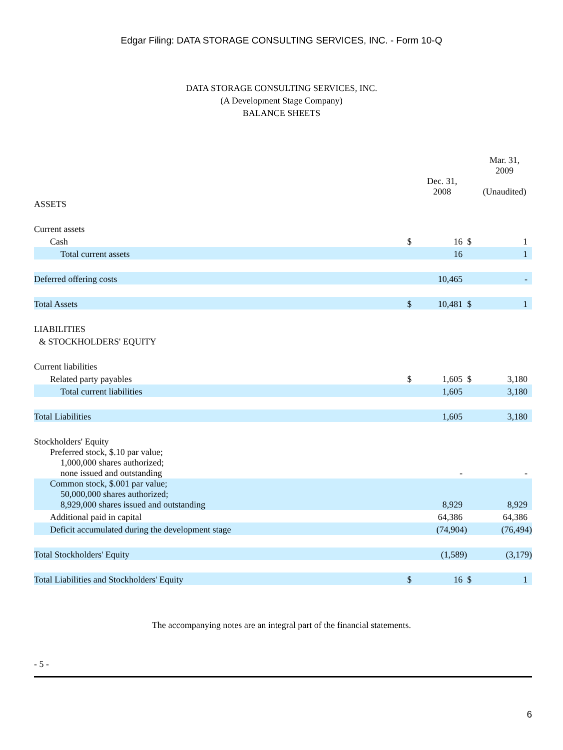Edgar Filing: DATA STORAGE CONSULTING SERVICES, INC. - Form 10-Q
DATA STORAGE CONSULTING SERVICES, INC.
(A Development Stage Company)
BALANCE SHEETS
| | | | | Mar. 31, 2009 |
| | | Dec. 31, 2008 | | (Unaudited) |
| ASSETS | | | | |
| Current assets | | | | |
| Cash | $ | 16 | $ | 1 |
| Total current assets | | 16 | | 1 |
| Deferred offering costs | | 10,465 | | - |
| Total Assets | $ | 10,481 | $ | 1 |
| LIABILITIES | | | | |
| & STOCKHOLDERS' EQUITY | | | | |
| Current liabilities | | | | |
| Related party payables | $ | 1,605 | $ | 3,180 |
| Total current liabilities | | 1,605 | | 3,180 |
| Total Liabilities | | 1,605 | | 3,180 |
| Stockholders' Equity | | | | |
| Preferred stock, $.10 par value; 1,000,000 shares authorized; none issued and outstanding | | - | | - |
| Common stock, $.001 par value; 50,000,000 shares authorized; 8,929,000 shares issued and outstanding | | 8,929 | | 8,929 |
| Additional paid in capital | | 64,386 | | 64,386 |
| Deficit accumulated during the development stage | | (74,904) | | (76,494) |
| Total Stockholders' Equity | | (1,589) | | (3,179) |
| Total Liabilities and Stockholders' Equity | $ | 16 | $ | 1 |
The accompanying notes are an integral part of the financial statements.
- 5 -
6